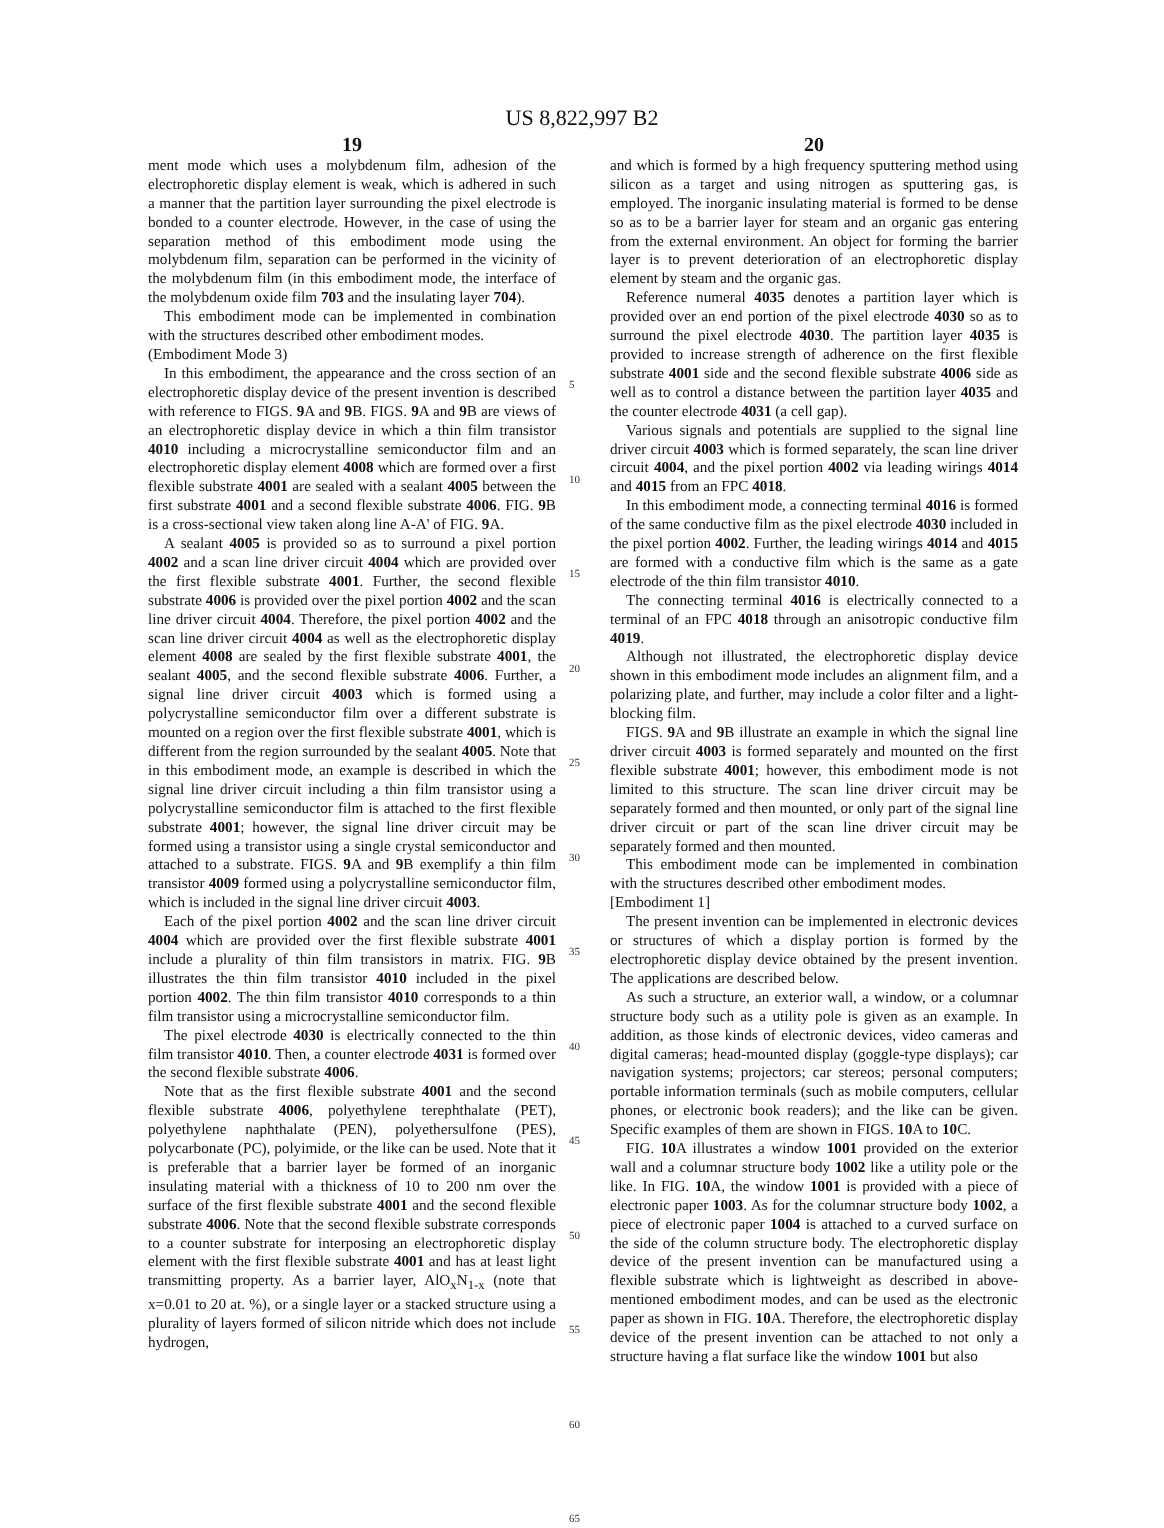US 8,822,997 B2
19
ment mode which uses a molybdenum film, adhesion of the electrophoretic display element is weak, which is adhered in such a manner that the partition layer surrounding the pixel electrode is bonded to a counter electrode. However, in the case of using the separation method of this embodiment mode using the molybdenum film, separation can be performed in the vicinity of the molybdenum film (in this embodiment mode, the interface of the molybdenum oxide film 703 and the insulating layer 704).
This embodiment mode can be implemented in combination with the structures described other embodiment modes.
(Embodiment Mode 3)
In this embodiment, the appearance and the cross section of an electrophoretic display device of the present invention is described with reference to FIGS. 9 A and 9 B. FIGS. 9 A and 9 B are views of an electrophoretic display device in which a thin film transistor 4010 including a microcrystalline semiconductor film and an electrophoretic display element 4008 which are formed over a first flexible substrate 4001 are sealed with a sealant 4005 between the first substrate 4001 and a second flexible substrate 4006. FIG. 9 B is a cross-sectional view taken along line A-A' of FIG. 9 A.
A sealant 4005 is provided so as to surround a pixel portion 4002 and a scan line driver circuit 4004 which are provided over the first flexible substrate 4001. Further, the second flexible substrate 4006 is provided over the pixel portion 4002 and the scan line driver circuit 4004. Therefore, the pixel portion 4002 and the scan line driver circuit 4004 as well as the electrophoretic display element 4008 are sealed by the first flexible substrate 4001, the sealant 4005, and the second flexible substrate 4006. Further, a signal line driver circuit 4003 which is formed using a polycrystalline semiconductor film over a different substrate is mounted on a region over the first flexible substrate 4001, which is different from the region surrounded by the sealant 4005. Note that in this embodiment mode, an example is described in which the signal line driver circuit including a thin film transistor using a polycrystalline semiconductor film is attached to the first flexible substrate 4001; however, the signal line driver circuit may be formed using a transistor using a single crystal semiconductor and attached to a substrate. FIGS. 9 A and 9 B exemplify a thin film transistor 4009 formed using a polycrystalline semiconductor film, which is included in the signal line driver circuit 4003.
Each of the pixel portion 4002 and the scan line driver circuit 4004 which are provided over the first flexible substrate 4001 include a plurality of thin film transistors in matrix. FIG. 9 B illustrates the thin film transistor 4010 included in the pixel portion 4002. The thin film transistor 4010 corresponds to a thin film transistor using a microcrystalline semiconductor film.
The pixel electrode 4030 is electrically connected to the thin film transistor 4010. Then, a counter electrode 4031 is formed over the second flexible substrate 4006.
Note that as the first flexible substrate 4001 and the second flexible substrate 4006, polyethylene terephthalate (PET), polyethylene naphthalate (PEN), polyethersulfone (PES), polycarbonate (PC), polyimide, or the like can be used. Note that it is preferable that a barrier layer be formed of an inorganic insulating material with a thickness of 10 to 200 nm over the surface of the first flexible substrate 4001 and the second flexible substrate 4006. Note that the second flexible substrate corresponds to a counter substrate for interposing an electrophoretic display element with the first flexible substrate 4001 and has at least light transmitting property. As a barrier layer, AlO<sub>x</sub>N<sub>1-x</sub> (note that x=0.01 to 20 at. %), or a single layer or a stacked structure using a plurality of layers formed of silicon nitride which does not include hydrogen,
5
10
15
20
25
30
35
40
45
50
55
60
65
20
and which is formed by a high frequency sputtering method using silicon as a target and using nitrogen as sputtering gas, is employed. The inorganic insulating material is formed to be dense so as to be a barrier layer for steam and an organic gas entering from the external environment. An object for forming the barrier layer is to prevent deterioration of an electrophoretic display element by steam and the organic gas.
Reference numeral 4035 denotes a partition layer which is provided over an end portion of the pixel electrode 4030 so as to surround the pixel electrode 4030. The partition layer 4035 is provided to increase strength of adherence on the first flexible substrate 4001 side and the second flexible substrate 4006 side as well as to control a distance between the partition layer 4035 and the counter electrode 4031 (a cell gap).
Various signals and potentials are supplied to the signal line driver circuit 4003 which is formed separately, the scan line driver circuit 4004, and the pixel portion 4002 via leading wirings 4014 and 4015 from an FPC 4018.
In this embodiment mode, a connecting terminal 4016 is formed of the same conductive film as the pixel electrode 4030 included in the pixel portion 4002. Further, the leading wirings 4014 and 4015 are formed with a conductive film which is the same as a gate electrode of the thin film transistor 4010.
The connecting terminal 4016 is electrically connected to a terminal of an FPC 4018 through an anisotropic conductive film 4019.
Although not illustrated, the electrophoretic display device shown in this embodiment mode includes an alignment film, and a polarizing plate, and further, may include a color filter and a light-blocking film.
FIGS. 9 A and 9 B illustrate an example in which the signal line driver circuit 4003 is formed separately and mounted on the first flexible substrate 4001; however, this embodiment mode is not limited to this structure. The scan line driver circuit may be separately formed and then mounted, or only part of the signal line driver circuit or part of the scan line driver circuit may be separately formed and then mounted.
This embodiment mode can be implemented in combination with the structures described other embodiment modes.
[Embodiment 1]
The present invention can be implemented in electronic devices or structures of which a display portion is formed by the electrophoretic display device obtained by the present invention. The applications are described below.
As such a structure, an exterior wall, a window, or a columnar structure body such as a utility pole is given as an example. In addition, as those kinds of electronic devices, video cameras and digital cameras; head-mounted display (goggle-type displays); car navigation systems; projectors; car stereos; personal computers; portable information terminals (such as mobile computers, cellular phones, or electronic book readers); and the like can be given. Specific examples of them are shown in FIGS. 10 A to 10 C.
FIG. 10 A illustrates a window 1001 provided on the exterior wall and a columnar structure body 1002 like a utility pole or the like. In FIG. 10 A, the window 1001 is provided with a piece of electronic paper 1003. As for the columnar structure body 1002, a piece of electronic paper 1004 is attached to a curved surface on the side of the column structure body. The electrophoretic display device of the present invention can be manufactured using a flexible substrate which is lightweight as described in above-mentioned embodiment modes, and can be used as the electronic paper as shown in FIG. 10 A. Therefore, the electrophoretic display device of the present invention can be attached to not only a structure having a flat surface like the window 1001 but also